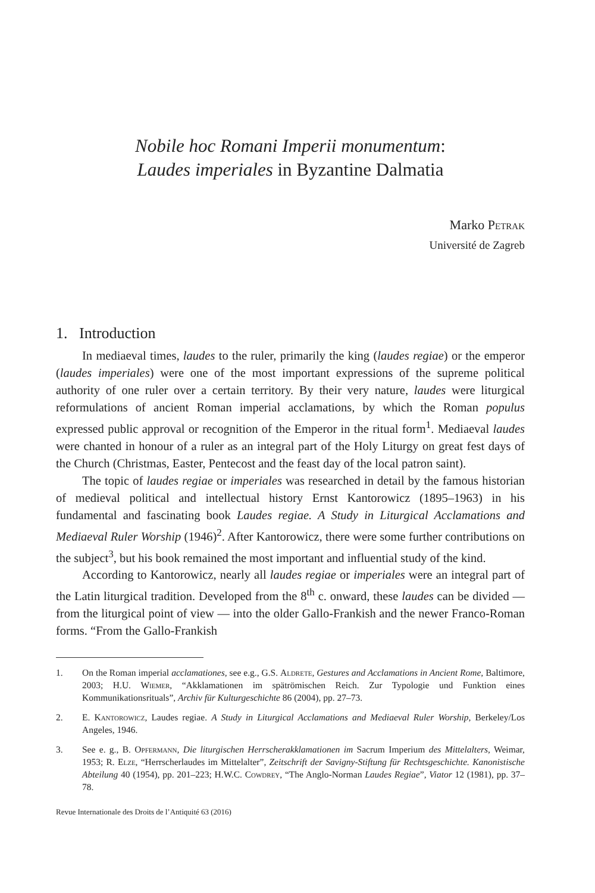Nobile hoc Romani Imperii monumentum:
Laudes imperiales in Byzantine Dalmatia
Marko Petrak
Université de Zagreb
1. Introduction
In mediaeval times, laudes to the ruler, primarily the king (laudes regiae) or the emperor (laudes imperiales) were one of the most important expressions of the supreme political authority of one ruler over a certain territory. By their very nature, laudes were liturgical reformulations of ancient Roman imperial acclamations, by which the Roman populus expressed public approval or recognition of the Emperor in the ritual form<sup>1</sup>. Mediaeval laudes were chanted in honour of a ruler as an integral part of the Holy Liturgy on great fest days of the Church (Christmas, Easter, Pentecost and the feast day of the local patron saint).
The topic of laudes regiae or imperiales was researched in detail by the famous historian of medieval political and intellectual history Ernst Kantorowicz (1895–1963) in his fundamental and fascinating book Laudes regiae. A Study in Liturgical Acclamations and Mediaeval Ruler Worship (1946)<sup>2</sup>. After Kantorowicz, there were some further contributions on the subject<sup>3</sup>, but his book remained the most important and influential study of the kind.
According to Kantorowicz, nearly all laudes regiae or imperiales were an integral part of the Latin liturgical tradition. Developed from the 8<sup>th</sup> c. onward, these laudes can be divided — from the liturgical point of view — into the older Gallo-Frankish and the newer Franco-Roman forms. “From the Gallo-Frankish
1. On the Roman imperial acclamationes, see e.g., G.S. Aldrete, Gestures and Acclamations in Ancient Rome, Baltimore, 2003; H.U. Wiemer, “Akklamationen im spätrömischen Reich. Zur Typologie und Funktion eines Kommunikationsrituals”, Archiv für Kulturgeschichte 86 (2004), pp. 27–73.
2. E. Kantorowicz, Laudes regiae. A Study in Liturgical Acclamations and Mediaeval Ruler Worship, Berkeley/Los Angeles, 1946.
3. See e. g., B. Opfermann, Die liturgischen Herrscherakklamationen im Sacrum Imperium des Mittelalters, Weimar, 1953; R. Elze, “Herrscherlaudes im Mittelalter”, Zeitschrift der Savigny-Stiftung für Rechtsgeschichte. Kanonistische Abteilung 40 (1954), pp. 201–223; H.W.C. Cowdrey, “The Anglo-Norman Laudes Regiae”, Viator 12 (1981), pp. 37–78.
Revue Internationale des Droits de l’Antiquité 63 (2016)